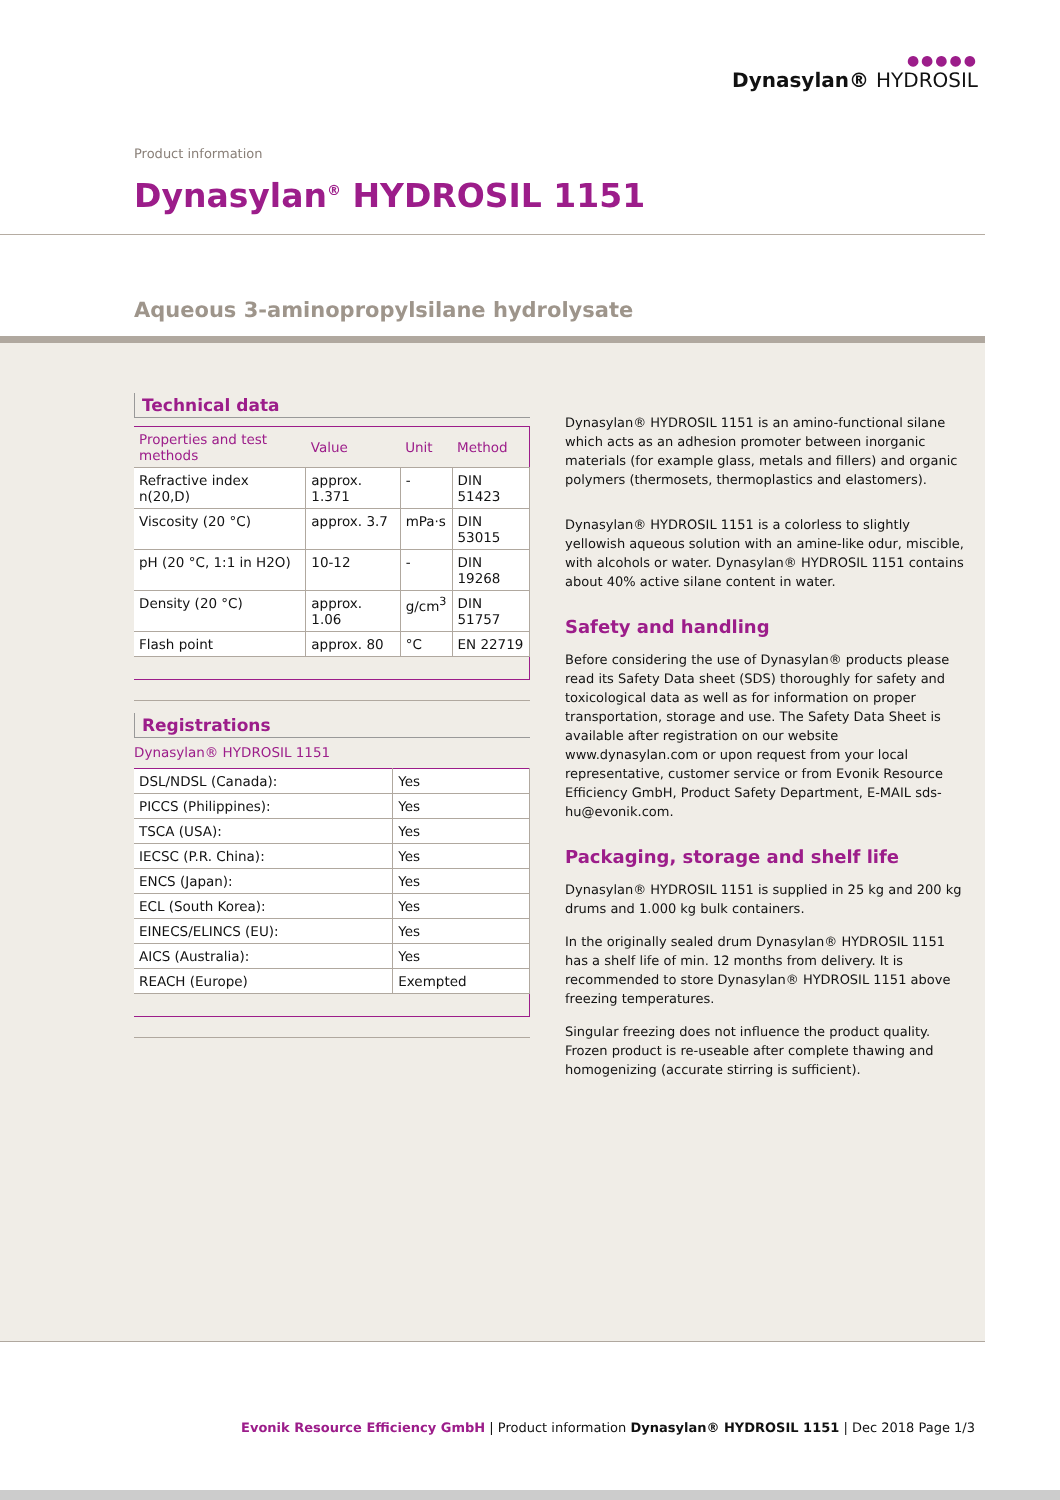●●●●●
Dynasylan® HYDROSIL
Product information
Dynasylan<sup>®</sup> HYDROSIL 1151
Aqueous 3-aminopropylsilane hydrolysate
Technical data
| Properties and test methods | Value | Unit | Method |
| --- | --- | --- | --- |
| Refractive index n(20,D) | approx. 1.371 | - | DIN 51423 |
| Viscosity (20 °C) | approx. 3.7 | mPa·s | DIN 53015 |
| pH (20 °C, 1:1 in H2O) | 10-12 | - | DIN 19268 |
| Density (20 °C) | approx. 1.06 | g/cm<sup>3</sup> | DIN 51757 |
| Flash point | approx. 80 | °C | EN 22719 |
Registrations
Dynasylan® HYDROSIL 1151
| DSL/NDSL (Canada): | Yes |
| PICCS (Philippines): | Yes |
| TSCA (USA): | Yes |
| IECSC (P.R. China): | Yes |
| ENCS (Japan): | Yes |
| ECL (South Korea): | Yes |
| EINECS/ELINCS (EU): | Yes |
| AICS (Australia): | Yes |
| REACH (Europe) | Exempted |
Dynasylan® HYDROSIL 1151 is an amino-functional silane which acts as an adhesion promoter between inorganic materials (for example glass, metals and fillers) and organic polymers (thermosets, thermoplastics and elastomers).
Dynasylan® HYDROSIL 1151 is a colorless to slightly yellowish aqueous solution with an amine-like odur, miscible, with alcohols or water. Dynasylan® HYDROSIL 1151 contains about 40% active silane content in water.
Safety and handling
Before considering the use of Dynasylan® products please read its Safety Data sheet (SDS) thoroughly for safety and toxicological data as well as for information on proper transportation, storage and use. The Safety Data Sheet is available after registration on our website www.dynasylan.com or upon request from your local representative, customer service or from Evonik Resource Efficiency GmbH, Product Safety Department, E-MAIL sds-hu@evonik.com.
Packaging, storage and shelf life
Dynasylan® HYDROSIL 1151 is supplied in 25 kg and 200 kg drums and 1.000 kg bulk containers.
In the originally sealed drum Dynasylan® HYDROSIL 1151 has a shelf life of min. 12 months from delivery. It is recommended to store Dynasylan® HYDROSIL 1151 above freezing temperatures.
Singular freezing does not influence the product quality. Frozen product is re-useable after complete thawing and homogenizing (accurate stirring is sufficient).
Evonik Resource Efficiency GmbH | Product information Dynasylan® HYDROSIL 1151 | Dec 2018 Page 1/3